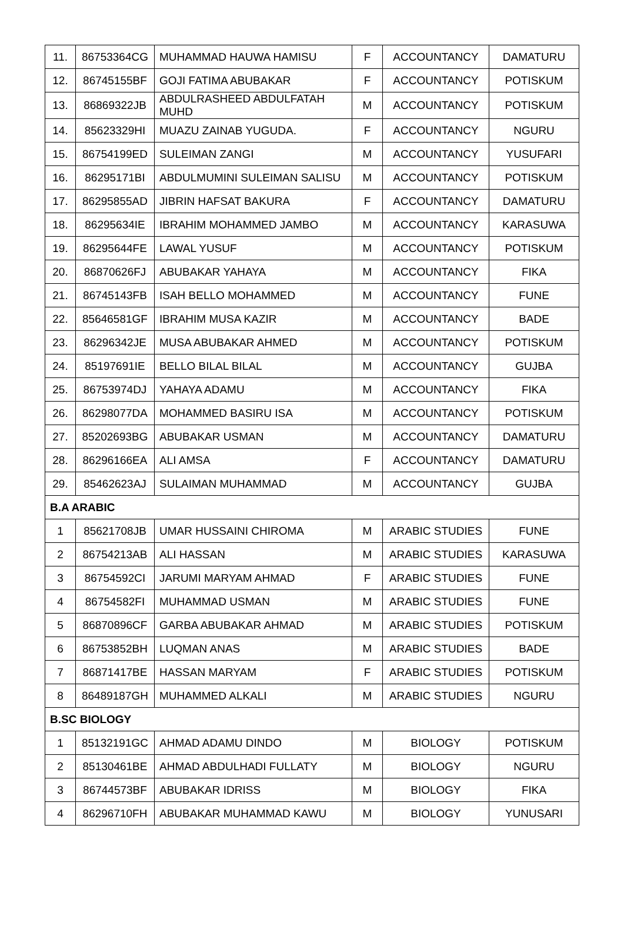| 11. | 86753364CG | MUHAMMAD HAUWA HAMISU | F | ACCOUNTANCY | DAMATURU |
| 12. | 86745155BF | GOJI FATIMA ABUBAKAR | F | ACCOUNTANCY | POTISKUM |
| 13. | 86869322JB | ABDULRASHEED ABDULFATAH MUHD | M | ACCOUNTANCY | POTISKUM |
| 14. | 85623329HI | MUAZU ZAINAB YUGUDA. | F | ACCOUNTANCY | NGURU |
| 15. | 86754199ED | SULEIMAN ZANGI | M | ACCOUNTANCY | YUSUFARI |
| 16. | 86295171BI | ABDULMUMINI SULEIMAN SALISU | M | ACCOUNTANCY | POTISKUM |
| 17. | 86295855AD | JIBRIN HAFSAT BAKURA | F | ACCOUNTANCY | DAMATURU |
| 18. | 86295634IE | IBRAHIM MOHAMMED JAMBO | M | ACCOUNTANCY | KARASUWA |
| 19. | 86295644FE | LAWAL YUSUF | M | ACCOUNTANCY | POTISKUM |
| 20. | 86870626FJ | ABUBAKAR YAHAYA | M | ACCOUNTANCY | FIKA |
| 21. | 86745143FB | ISAH BELLO MOHAMMED | M | ACCOUNTANCY | FUNE |
| 22. | 85646581GF | IBRAHIM MUSA KAZIR | M | ACCOUNTANCY | BADE |
| 23. | 86296342JE | MUSA ABUBAKAR AHMED | M | ACCOUNTANCY | POTISKUM |
| 24. | 85197691IE | BELLO BILAL BILAL | M | ACCOUNTANCY | GUJBA |
| 25. | 86753974DJ | YAHAYA ADAMU | M | ACCOUNTANCY | FIKA |
| 26. | 86298077DA | MOHAMMED BASIRU ISA | M | ACCOUNTANCY | POTISKUM |
| 27. | 85202693BG | ABUBAKAR USMAN | M | ACCOUNTANCY | DAMATURU |
| 28. | 86296166EA | ALI AMSA | F | ACCOUNTANCY | DAMATURU |
| 29. | 85462623AJ | SULAIMAN MUHAMMAD | M | ACCOUNTANCY | GUJBA |
| B.A ARABIC | | | | | |
| 1 | 85621708JB | UMAR HUSSAINI CHIROMA | M | ARABIC STUDIES | FUNE |
| 2 | 86754213AB | ALI HASSAN | M | ARABIC STUDIES | KARASUWA |
| 3 | 86754592CI | JARUMI MARYAM AHMAD | F | ARABIC STUDIES | FUNE |
| 4 | 86754582FI | MUHAMMAD USMAN | M | ARABIC STUDIES | FUNE |
| 5 | 86870896CF | GARBA ABUBAKAR AHMAD | M | ARABIC STUDIES | POTISKUM |
| 6 | 86753852BH | LUQMAN ANAS | M | ARABIC STUDIES | BADE |
| 7 | 86871417BE | HASSAN MARYAM | F | ARABIC STUDIES | POTISKUM |
| 8 | 86489187GH | MUHAMMED ALKALI | M | ARABIC STUDIES | NGURU |
| B.SC BIOLOGY | | | | | |
| 1 | 85132191GC | AHMAD ADAMU DINDO | M | BIOLOGY | POTISKUM |
| 2 | 85130461BE | AHMAD ABDULHADI FULLATY | M | BIOLOGY | NGURU |
| 3 | 86744573BF | ABUBAKAR IDRISS | M | BIOLOGY | FIKA |
| 4 | 86296710FH | ABUBAKAR MUHAMMAD KAWU | M | BIOLOGY | YUNUSARI |